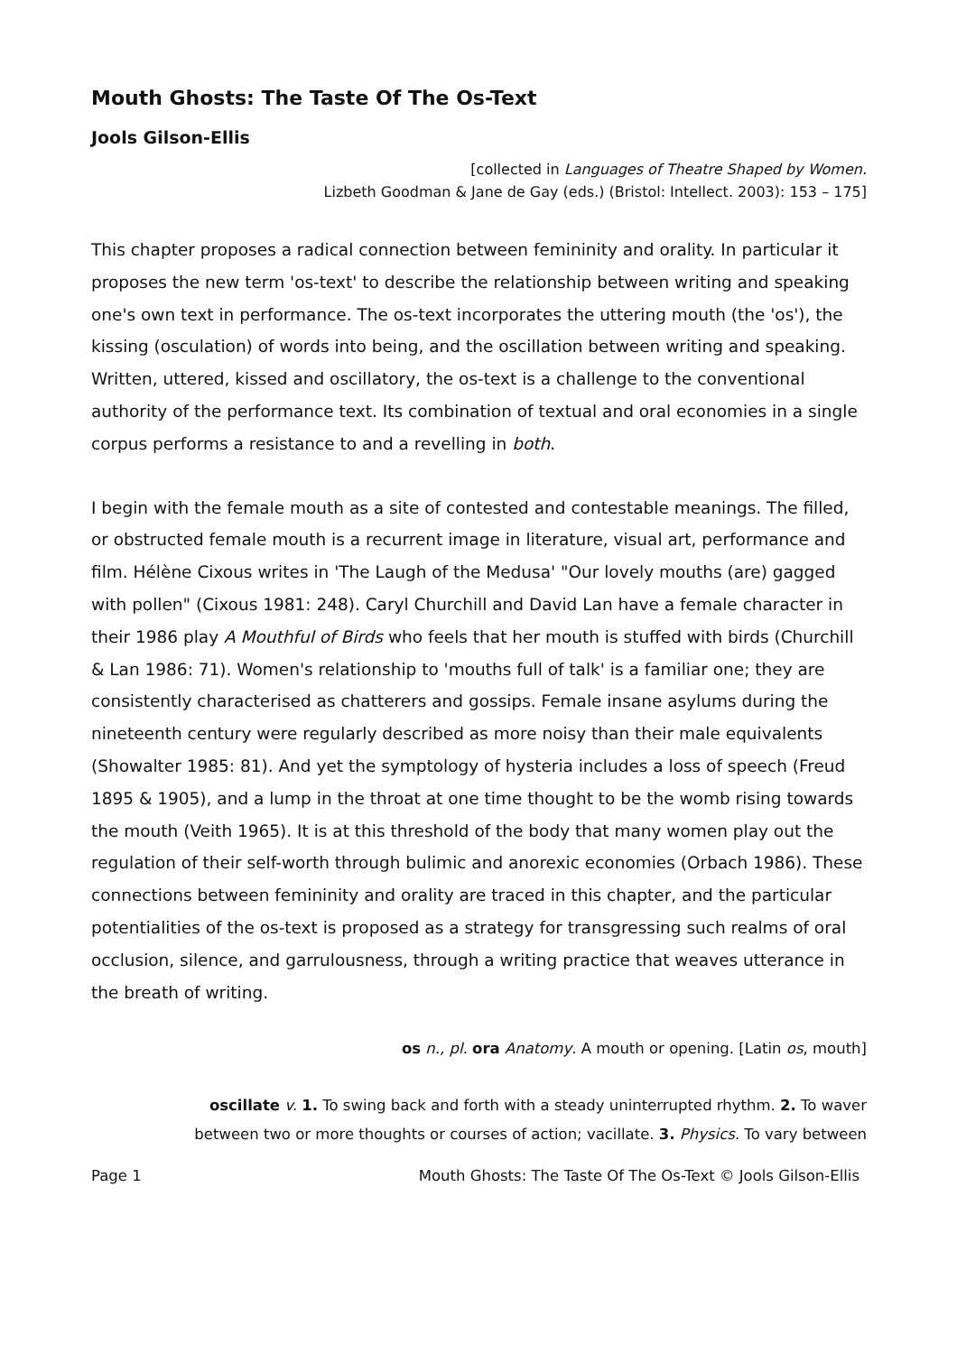Mouth Ghosts: The Taste Of The Os-Text
Jools Gilson-Ellis
[collected in Languages of Theatre Shaped by Women.
Lizbeth Goodman & Jane de Gay (eds.) (Bristol: Intellect. 2003): 153 – 175]
This chapter proposes a radical connection between femininity and orality. In particular it proposes the new term 'os-text' to describe the relationship between writing and speaking one's own text in performance. The os-text incorporates the uttering mouth (the 'os'), the kissing (osculation) of words into being, and the oscillation between writing and speaking. Written, uttered, kissed and oscillatory, the os-text is a challenge to the conventional authority of the performance text. Its combination of textual and oral economies in a single corpus performs a resistance to and a revelling in both.
I begin with the female mouth as a site of contested and contestable meanings. The filled, or obstructed female mouth is a recurrent image in literature, visual art, performance and film. Hélène Cixous writes in 'The Laugh of the Medusa' "Our lovely mouths (are) gagged with pollen" (Cixous 1981: 248). Caryl Churchill and David Lan have a female character in their 1986 play A Mouthful of Birds who feels that her mouth is stuffed with birds (Churchill & Lan 1986: 71). Women's relationship to 'mouths full of talk' is a familiar one; they are consistently characterised as chatterers and gossips. Female insane asylums during the nineteenth century were regularly described as more noisy than their male equivalents (Showalter 1985: 81). And yet the symptology of hysteria includes a loss of speech (Freud 1895 & 1905), and a lump in the throat at one time thought to be the womb rising towards the mouth (Veith 1965). It is at this threshold of the body that many women play out the regulation of their self-worth through bulimic and anorexic economies (Orbach 1986). These connections between femininity and orality are traced in this chapter, and the particular potentialities of the os-text is proposed as a strategy for transgressing such realms of oral occlusion, silence, and garrulousness, through a writing practice that weaves utterance in the breath of writing.
os n., pl. ora Anatomy. A mouth or opening. [Latin os, mouth]
oscillate v. 1. To swing back and forth with a steady uninterrupted rhythm. 2. To waver
between two or more thoughts or courses of action; vacillate. 3. Physics. To vary between
Page 1 Mouth Ghosts: The Taste Of The Os-Text © Jools Gilson-Ellis